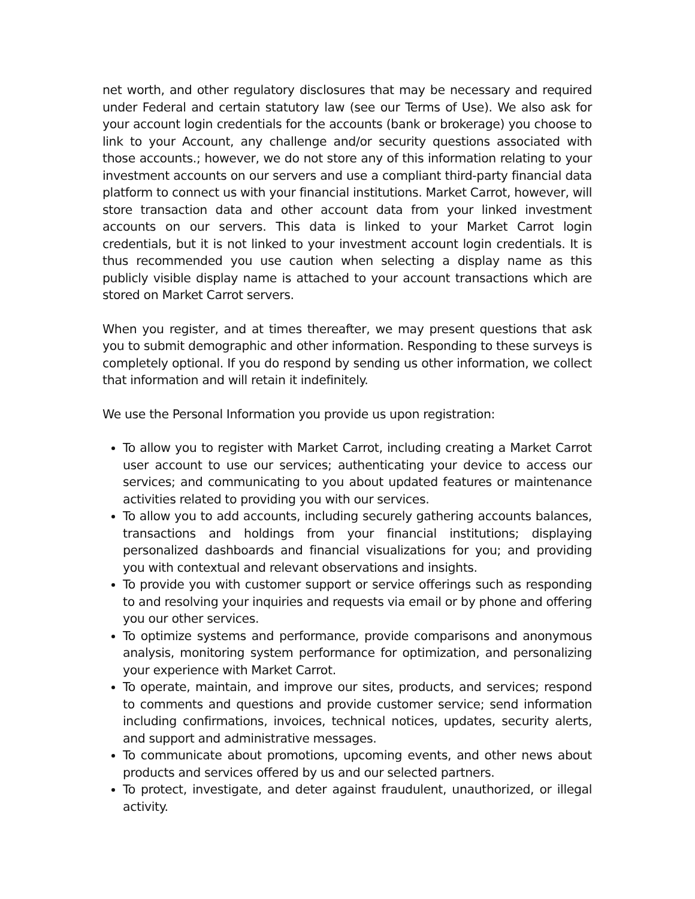net worth, and other regulatory disclosures that may be necessary and required under Federal and certain statutory law (see our Terms of Use). We also ask for your account login credentials for the accounts (bank or brokerage) you choose to link to your Account, any challenge and/or security questions associated with those accounts.; however, we do not store any of this information relating to your investment accounts on our servers and use a compliant third-party financial data platform to connect us with your financial institutions. Market Carrot, however, will store transaction data and other account data from your linked investment accounts on our servers. This data is linked to your Market Carrot login credentials, but it is not linked to your investment account login credentials. It is thus recommended you use caution when selecting a display name as this publicly visible display name is attached to your account transactions which are stored on Market Carrot servers.
When you register, and at times thereafter, we may present questions that ask you to submit demographic and other information. Responding to these surveys is completely optional. If you do respond by sending us other information, we collect that information and will retain it indefinitely.
We use the Personal Information you provide us upon registration:
To allow you to register with Market Carrot, including creating a Market Carrot user account to use our services; authenticating your device to access our services; and communicating to you about updated features or maintenance activities related to providing you with our services.
To allow you to add accounts, including securely gathering accounts balances, transactions and holdings from your financial institutions; displaying personalized dashboards and financial visualizations for you; and providing you with contextual and relevant observations and insights.
To provide you with customer support or service offerings such as responding to and resolving your inquiries and requests via email or by phone and offering you our other services.
To optimize systems and performance, provide comparisons and anonymous analysis, monitoring system performance for optimization, and personalizing your experience with Market Carrot.
To operate, maintain, and improve our sites, products, and services; respond to comments and questions and provide customer service; send information including confirmations, invoices, technical notices, updates, security alerts, and support and administrative messages.
To communicate about promotions, upcoming events, and other news about products and services offered by us and our selected partners.
To protect, investigate, and deter against fraudulent, unauthorized, or illegal activity.